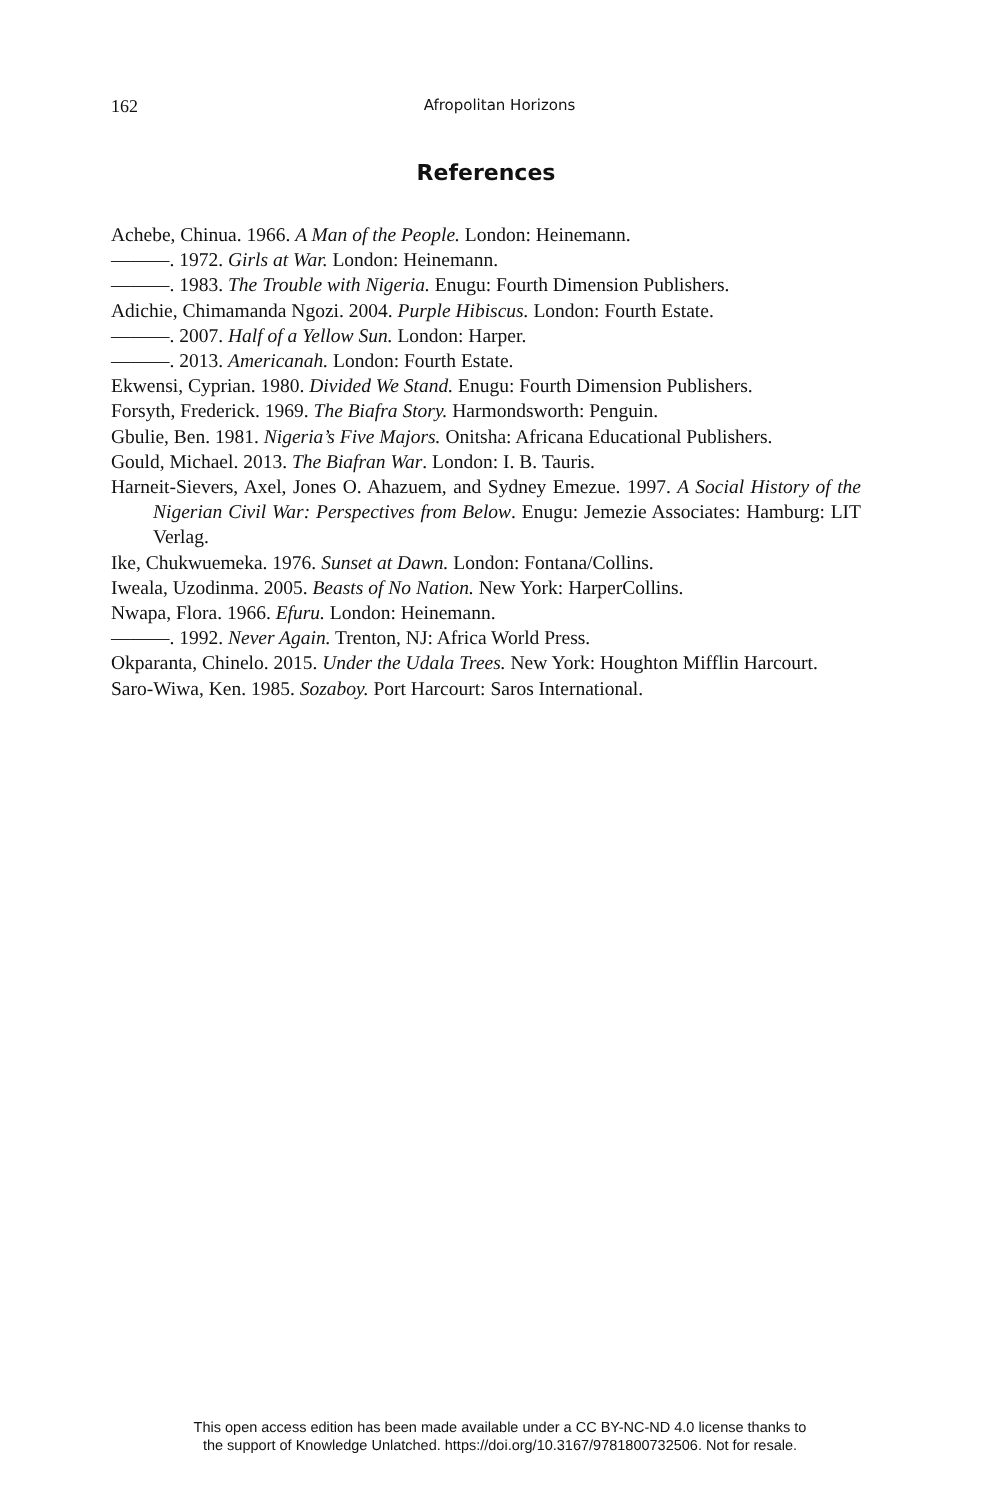162
Afropolitan Horizons
References
Achebe, Chinua. 1966. A Man of the People. London: Heinemann.
———. 1972. Girls at War. London: Heinemann.
———. 1983. The Trouble with Nigeria. Enugu: Fourth Dimension Publishers.
Adichie, Chimamanda Ngozi. 2004. Purple Hibiscus. London: Fourth Estate.
———. 2007. Half of a Yellow Sun. London: Harper.
———. 2013. Americanah. London: Fourth Estate.
Ekwensi, Cyprian. 1980. Divided We Stand. Enugu: Fourth Dimension Publishers.
Forsyth, Frederick. 1969. The Biafra Story. Harmondsworth: Penguin.
Gbulie, Ben. 1981. Nigeria’s Five Majors. Onitsha: Africana Educational Pub­lishers.
Gould, Michael. 2013. The Biafran War. London: I. B. Tauris.
Harneit-Sievers, Axel, Jones O. Ahazuem, and Sydney Emezue. 1997. A Social History of the Nigerian Civil War: Perspectives from Below. Enugu: Jemezie Associates: Hamburg: LIT Verlag.
Ike, Chukwuemeka. 1976. Sunset at Dawn. London: Fontana/Collins.
Iweala, Uzodinma. 2005. Beasts of No Nation. New York: HarperCollins.
Nwapa, Flora. 1966. Efuru. London: Heinemann.
———. 1992. Never Again. Trenton, NJ: Africa World Press.
Okparanta, Chinelo. 2015. Under the Udala Trees. New York: Houghton Mifflin Harcourt.
Saro-Wiwa, Ken. 1985. Sozaboy. Port Harcourt: Saros International.
This open access edition has been made available under a CC BY-NC-ND 4.0 license thanks to
the support of Knowledge Unlatched. https://doi.org/10.3167/9781800732506. Not for resale.